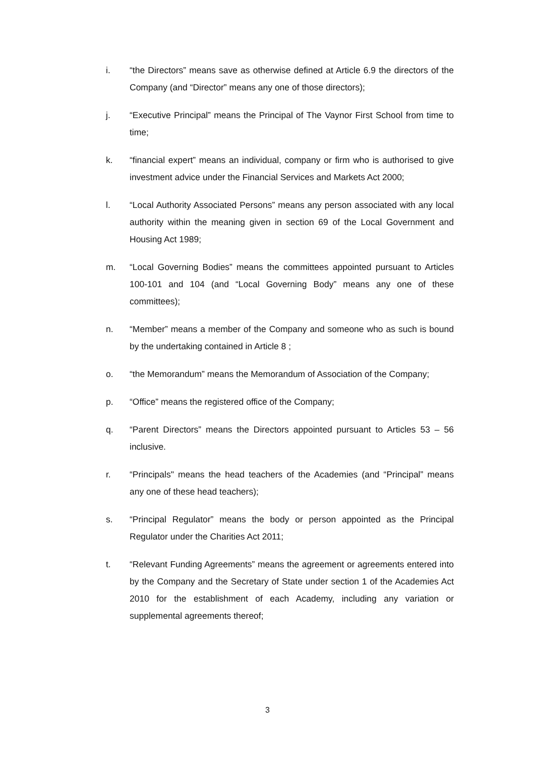i. “the Directors” means save as otherwise defined at Article 6.9 the directors of the Company (and “Director” means any one of those directors);
j. “Executive Principal” means the Principal of The Vaynor First School from time to time;
k. “financial expert” means an individual, company or firm who is authorised to give investment advice under the Financial Services and Markets Act 2000;
l. “Local Authority Associated Persons” means any person associated with any local authority within the meaning given in section 69 of the Local Government and Housing Act 1989;
m. “Local Governing Bodies” means the committees appointed pursuant to Articles 100-101 and 104 (and “Local Governing Body” means any one of these committees);
n. “Member” means a member of the Company and someone who as such is bound by the undertaking contained in Article 8 ;
o. “the Memorandum” means the Memorandum of Association of the Company;
p. “Office” means the registered office of the Company;
q. “Parent Directors” means the Directors appointed pursuant to Articles 53 – 56 inclusive.
r. “Principals" means the head teachers of the Academies (and “Principal” means any one of these head teachers);
s. “Principal Regulator” means the body or person appointed as the Principal Regulator under the Charities Act 2011;
t. “Relevant Funding Agreements” means the agreement or agreements entered into by the Company and the Secretary of State under section 1 of the Academies Act 2010 for the establishment of each Academy, including any variation or supplemental agreements thereof;
3